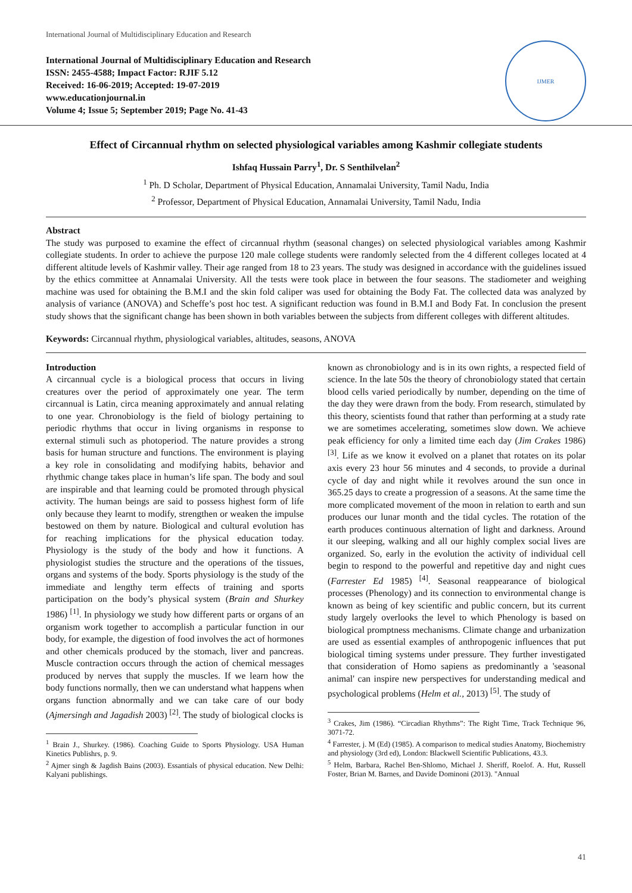International Journal of Multidisciplinary Education and Research
International Journal of Multidisciplinary Education and Research
ISSN: 2455-4588; Impact Factor: RJIF 5.12
Received: 16-06-2019; Accepted: 19-07-2019
www.educationjournal.in
Volume 4; Issue 5; September 2019; Page No. 41-43
IJMER
Effect of Circannual rhythm on selected physiological variables among Kashmir collegiate students
Ishfaq Hussain Parry<sup>1</sup>, Dr. S Senthilvelan<sup>2</sup>
<sup>1</sup> Ph. D Scholar, Department of Physical Education, Annamalai University, Tamil Nadu, India
<sup>2</sup> Professor, Department of Physical Education, Annamalai University, Tamil Nadu, India
Abstract
The study was purposed to examine the effect of circannual rhythm (seasonal changes) on selected physiological variables among Kashmir collegiate students. In order to achieve the purpose 120 male college students were randomly selected from the 4 different colleges located at 4 different altitude levels of Kashmir valley. Their age ranged from 18 to 23 years. The study was designed in accordance with the guidelines issued by the ethics committee at Annamalai University. All the tests were took place in between the four seasons. The stadiometer and weighing machine was used for obtaining the B.M.I and the skin fold caliper was used for obtaining the Body Fat. The collected data was analyzed by analysis of variance (ANOVA) and Scheffe’s post hoc test. A significant reduction was found in B.M.I and Body Fat. In conclusion the present study shows that the significant change has been shown in both variables between the subjects from different colleges with different altitudes.
Keywords: Circannual rhythm, physiological variables, altitudes, seasons, ANOVA
Introduction
A circannual cycle is a biological process that occurs in living creatures over the period of approximately one year. The term circannual is Latin, circa meaning approximately and annual relating to one year. Chronobiology is the field of biology pertaining to periodic rhythms that occur in living organisms in response to external stimuli such as photoperiod. The nature provides a strong basis for human structure and functions. The environment is playing a key role in consolidating and modifying habits, behavior and rhythmic change takes place in human’s life span. The body and soul are inspirable and that learning could be promoted through physical activity. The human beings are said to possess highest form of life only because they learnt to modify, strengthen or weaken the impulse bestowed on them by nature. Biological and cultural evolution has for reaching implications for the physical education today. Physiology is the study of the body and how it functions. A physiologist studies the structure and the operations of the tissues, organs and systems of the body. Sports physiology is the study of the immediate and lengthy term effects of training and sports participation on the body’s physical system (Brain and Shurkey 1986) <sup>[1]</sup>. In physiology we study how different parts or organs of an organism work together to accomplish a particular function in our body, for example, the digestion of food involves the act of hormones and other chemicals produced by the stomach, liver and pancreas. Muscle contraction occurs through the action of chemical messages produced by nerves that supply the muscles. If we learn how the body functions normally, then we can understand what happens when organs function abnormally and we can take care of our body (Ajmersingh and Jagadish 2003) <sup>[2]</sup>. The study of biological clocks is
<sup>1</sup> Brain J., Shurkey. (1986). Coaching Guide to Sports Physiology. USA Human Kinetics Publishrs, p. 9.
<sup>2</sup> Ajmer singh & Jagdish Bains (2003). Essantials of physical education. New Delhi: Kalyani publishings.
known as chronobiology and is in its own rights, a respected field of science. In the late 50s the theory of chronobiology stated that certain blood cells varied periodically by number, depending on the time of the day they were drawn from the body. From research, stimulated by this theory, scientists found that rather than performing at a study rate we are sometimes accelerating, sometimes slow down. We achieve peak efficiency for only a limited time each day (Jim Crakes 1986) <sup>[3]</sup>. Life as we know it evolved on a planet that rotates on its polar axis every 23 hour 56 minutes and 4 seconds, to provide a durinal cycle of day and night while it revolves around the sun once in 365.25 days to create a progression of a seasons. At the same time the more complicated movement of the moon in relation to earth and sun produces our lunar month and the tidal cycles. The rotation of the earth produces continuous alternation of light and darkness. Around it our sleeping, walking and all our highly complex social lives are organized. So, early in the evolution the activity of individual cell begin to respond to the powerful and repetitive day and night cues (Farrester Ed 1985) <sup>[4]</sup>. Seasonal reappearance of biological processes (Phenology) and its connection to environmental change is known as being of key scientific and public concern, but its current study largely overlooks the level to which Phenology is based on biological promptness mechanisms. Climate change and urbanization are used as essential examples of anthropogenic influences that put biological timing systems under pressure. They further investigated that consideration of Homo sapiens as predominantly a 'seasonal animal' can inspire new perspectives for understanding medical and psychological problems (Helm et al., 2013) <sup>[5]</sup>. The study of
<sup>3</sup> Crakes, Jim (1986). “Circadian Rhythms”: The Right Time, Track Technique 96, 3071-72.
<sup>4</sup> Farrester, j. M (Ed) (1985). A comparison to medical studies Anatomy, Biochemistry and physiology (3rd ed), London: Blackwell Scientific Publications, 43.3.
<sup>5</sup> Helm, Barbara, Rachel Ben-Shlomo, Michael J. Sheriff, Roelof. A. Hut, Russell Foster, Brian M. Barnes, and Davide Dominoni (2013). "Annual
41